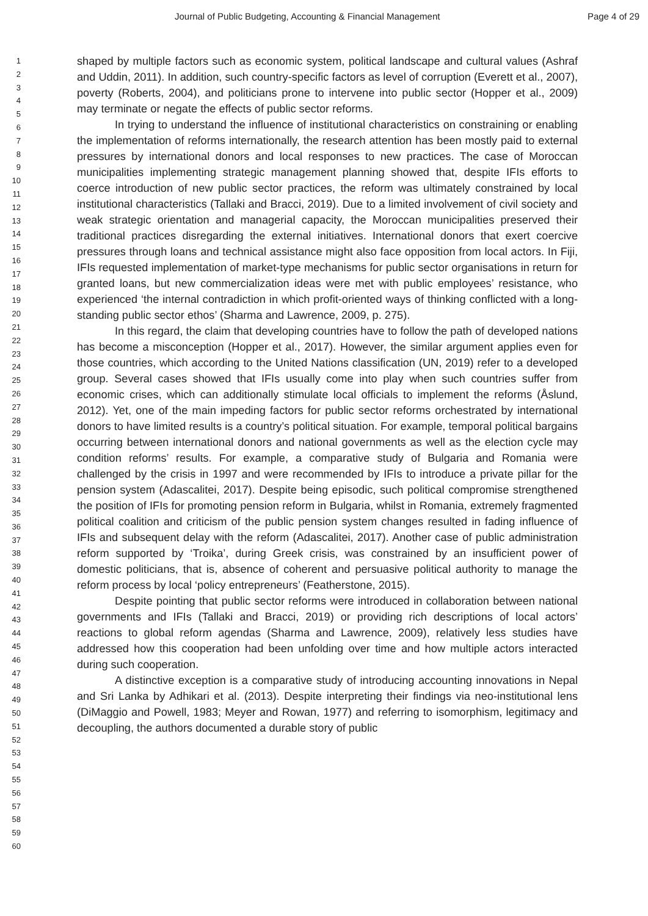Journal of Public Budgeting, Accounting & Financial Management Page 4 of 29
1
2
3
4
5
6
7
8
9
10
11
12
13
14
15
16
17
18
19
20
21
22
23
24
25
26
27
28
29
30
31
32
33
34
35
36
37
38
39
40
41
42
43
44
45
46
47
48
49
50
51
52
53
54
55
56
57
58
59
60
shaped by multiple factors such as economic system, political landscape and cultural values (Ashraf and Uddin, 2011). In addition, such country-specific factors as level of corruption (Everett et al., 2007), poverty (Roberts, 2004), and politicians prone to intervene into public sector (Hopper et al., 2009) may terminate or negate the effects of public sector reforms.
In trying to understand the influence of institutional characteristics on constraining or enabling the implementation of reforms internationally, the research attention has been mostly paid to external pressures by international donors and local responses to new practices. The case of Moroccan municipalities implementing strategic management planning showed that, despite IFIs efforts to coerce introduction of new public sector practices, the reform was ultimately constrained by local institutional characteristics (Tallaki and Bracci, 2019). Due to a limited involvement of civil society and weak strategic orientation and managerial capacity, the Moroccan municipalities preserved their traditional practices disregarding the external initiatives. International donors that exert coercive pressures through loans and technical assistance might also face opposition from local actors. In Fiji, IFIs requested implementation of market-type mechanisms for public sector organisations in return for granted loans, but new commercialization ideas were met with public employees’ resistance, who experienced ‘the internal contradiction in which profit-oriented ways of thinking conflicted with a long-standing public sector ethos’ (Sharma and Lawrence, 2009, p. 275).
In this regard, the claim that developing countries have to follow the path of developed nations has become a misconception (Hopper et al., 2017). However, the similar argument applies even for those countries, which according to the United Nations classification (UN, 2019) refer to a developed group. Several cases showed that IFIs usually come into play when such countries suffer from economic crises, which can additionally stimulate local officials to implement the reforms (Åslund, 2012). Yet, one of the main impeding factors for public sector reforms orchestrated by international donors to have limited results is a country’s political situation. For example, temporal political bargains occurring between international donors and national governments as well as the election cycle may condition reforms’ results. For example, a comparative study of Bulgaria and Romania were challenged by the crisis in 1997 and were recommended by IFIs to introduce a private pillar for the pension system (Adascalitei, 2017). Despite being episodic, such political compromise strengthened the position of IFIs for promoting pension reform in Bulgaria, whilst in Romania, extremely fragmented political coalition and criticism of the public pension system changes resulted in fading influence of IFIs and subsequent delay with the reform (Adascalitei, 2017). Another case of public administration reform supported by ‘Troika’, during Greek crisis, was constrained by an insufficient power of domestic politicians, that is, absence of coherent and persuasive political authority to manage the reform process by local ‘policy entrepreneurs’ (Featherstone, 2015).
Despite pointing that public sector reforms were introduced in collaboration between national governments and IFIs (Tallaki and Bracci, 2019) or providing rich descriptions of local actors’ reactions to global reform agendas (Sharma and Lawrence, 2009), relatively less studies have addressed how this cooperation had been unfolding over time and how multiple actors interacted during such cooperation.
A distinctive exception is a comparative study of introducing accounting innovations in Nepal and Sri Lanka by Adhikari et al. (2013). Despite interpreting their findings via neo-institutional lens (DiMaggio and Powell, 1983; Meyer and Rowan, 1977) and referring to isomorphism, legitimacy and decoupling, the authors documented a durable story of public